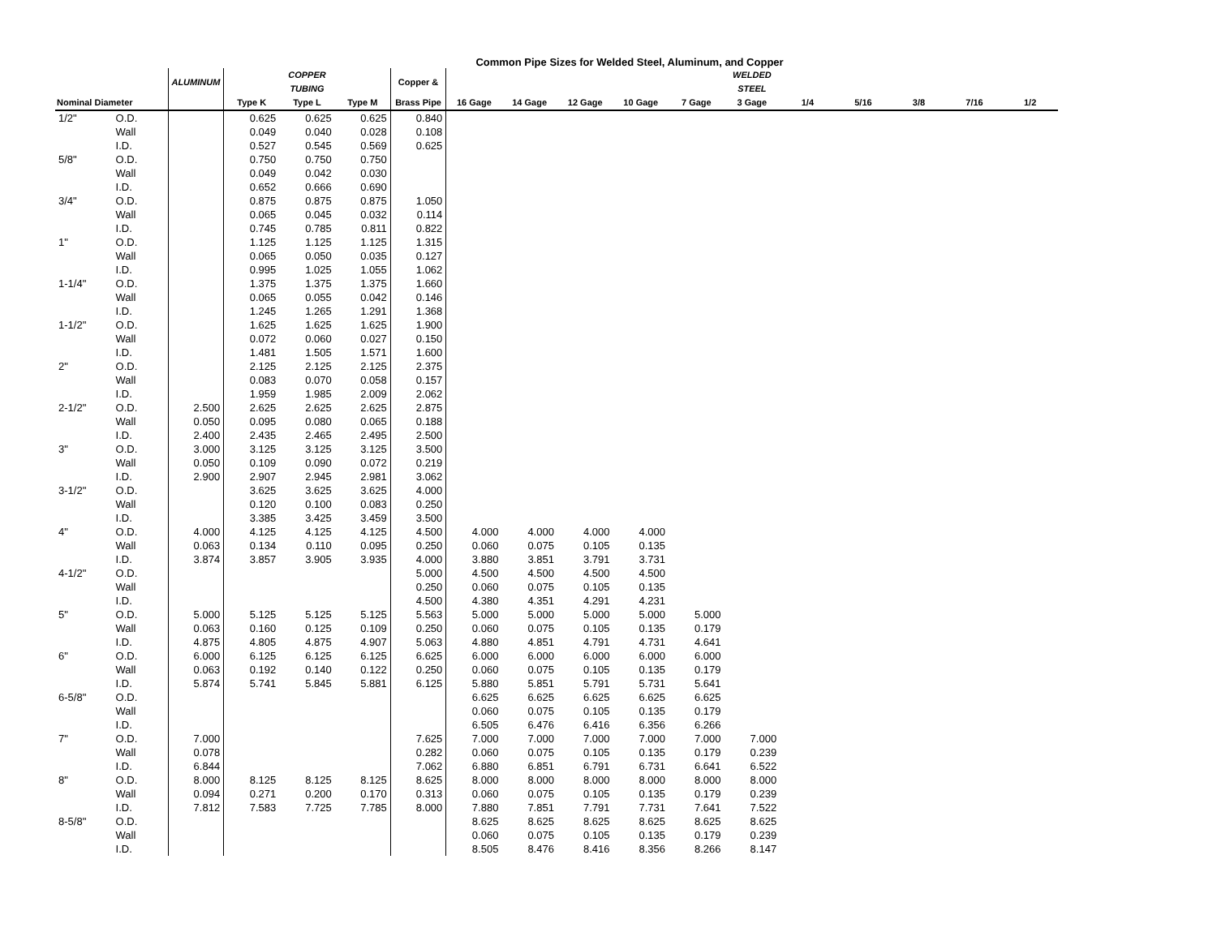Common Pipe Sizes for Welded Steel, Aluminum, and Copper
| | | ALUMINUM | | COPPER TUBING | | Copper & | | | | | | WELDED STEEL | | | | | |
| --- | --- | --- | --- | --- | --- | --- | --- | --- | --- | --- | --- | --- | --- | --- | --- | --- | --- |
| Nominal Diameter | | | Type K | Type L | Type M | Brass Pipe | 16 Gage | 14 Gage | 12 Gage | 10 Gage | 7 Gage | 3 Gage | 1/4 | 5/16 | 3/8 | 7/16 | 1/2 |
| 1/2" | O.D. | | 0.625 | 0.625 | 0.625 | 0.840 | | | | | | | | | | | |
| | Wall | | 0.049 | 0.040 | 0.028 | 0.108 | | | | | | | | | | | |
| | I.D. | | 0.527 | 0.545 | 0.569 | 0.625 | | | | | | | | | | | |
| 5/8" | O.D. | | 0.750 | 0.750 | 0.750 | | | | | | | | | | | | |
| | Wall | | 0.049 | 0.042 | 0.030 | | | | | | | | | | | | |
| | I.D. | | 0.652 | 0.666 | 0.690 | | | | | | | | | | | | |
| 3/4" | O.D. | | 0.875 | 0.875 | 0.875 | 1.050 | | | | | | | | | | | |
| | Wall | | 0.065 | 0.045 | 0.032 | 0.114 | | | | | | | | | | | |
| | I.D. | | 0.745 | 0.785 | 0.811 | 0.822 | | | | | | | | | | | |
| 1" | O.D. | | 1.125 | 1.125 | 1.125 | 1.315 | | | | | | | | | | | |
| | Wall | | 0.065 | 0.050 | 0.035 | 0.127 | | | | | | | | | | | |
| | I.D. | | 0.995 | 1.025 | 1.055 | 1.062 | | | | | | | | | | | |
| 1-1/4" | O.D. | | 1.375 | 1.375 | 1.375 | 1.660 | | | | | | | | | | | |
| | Wall | | 0.065 | 0.055 | 0.042 | 0.146 | | | | | | | | | | | |
| | I.D. | | 1.245 | 1.265 | 1.291 | 1.368 | | | | | | | | | | | |
| 1-1/2" | O.D. | | 1.625 | 1.625 | 1.625 | 1.900 | | | | | | | | | | | |
| | Wall | | 0.072 | 0.060 | 0.027 | 0.150 | | | | | | | | | | | |
| | I.D. | | 1.481 | 1.505 | 1.571 | 1.600 | | | | | | | | | | | |
| 2" | O.D. | | 2.125 | 2.125 | 2.125 | 2.375 | | | | | | | | | | | |
| | Wall | | 0.083 | 0.070 | 0.058 | 0.157 | | | | | | | | | | | |
| | I.D. | | 1.959 | 1.985 | 2.009 | 2.062 | | | | | | | | | | | |
| 2-1/2" | O.D. | 2.500 | 2.625 | 2.625 | 2.625 | 2.875 | | | | | | | | | | | |
| | Wall | 0.050 | 0.095 | 0.080 | 0.065 | 0.188 | | | | | | | | | | | |
| | I.D. | 2.400 | 2.435 | 2.465 | 2.495 | 2.500 | | | | | | | | | | | |
| 3" | O.D. | 3.000 | 3.125 | 3.125 | 3.125 | 3.500 | | | | | | | | | | | |
| | Wall | 0.050 | 0.109 | 0.090 | 0.072 | 0.219 | | | | | | | | | | | |
| | I.D. | 2.900 | 2.907 | 2.945 | 2.981 | 3.062 | | | | | | | | | | | |
| 3-1/2" | O.D. | | 3.625 | 3.625 | 3.625 | 4.000 | | | | | | | | | | | |
| | Wall | | 0.120 | 0.100 | 0.083 | 0.250 | | | | | | | | | | | |
| | I.D. | | 3.385 | 3.425 | 3.459 | 3.500 | | | | | | | | | | | |
| 4" | O.D. | 4.000 | 4.125 | 4.125 | 4.125 | 4.500 | 4.000 | 4.000 | 4.000 | 4.000 | | | | | | | |
| | Wall | 0.063 | 0.134 | 0.110 | 0.095 | 0.250 | 0.060 | 0.075 | 0.105 | 0.135 | | | | | | | |
| | I.D. | 3.874 | 3.857 | 3.905 | 3.935 | 4.000 | 3.880 | 3.851 | 3.791 | 3.731 | | | | | | | |
| 4-1/2" | O.D. | | | | | 5.000 | 4.500 | 4.500 | 4.500 | 4.500 | | | | | | | |
| | Wall | | | | | 0.250 | 0.060 | 0.075 | 0.105 | 0.135 | | | | | | | |
| | I.D. | | | | | 4.500 | 4.380 | 4.351 | 4.291 | 4.231 | | | | | | | |
| 5" | O.D. | 5.000 | 5.125 | 5.125 | 5.125 | 5.563 | 5.000 | 5.000 | 5.000 | 5.000 | 5.000 | | | | | | |
| | Wall | 0.063 | 0.160 | 0.125 | 0.109 | 0.250 | 0.060 | 0.075 | 0.105 | 0.135 | 0.179 | | | | | | |
| | I.D. | 4.875 | 4.805 | 4.875 | 4.907 | 5.063 | 4.880 | 4.851 | 4.791 | 4.731 | 4.641 | | | | | | |
| 6" | O.D. | 6.000 | 6.125 | 6.125 | 6.125 | 6.625 | 6.000 | 6.000 | 6.000 | 6.000 | 6.000 | | | | | | |
| | Wall | 0.063 | 0.192 | 0.140 | 0.122 | 0.250 | 0.060 | 0.075 | 0.105 | 0.135 | 0.179 | | | | | | |
| | I.D. | 5.874 | 5.741 | 5.845 | 5.881 | 6.125 | 5.880 | 5.851 | 5.791 | 5.731 | 5.641 | | | | | | |
| 6-5/8" | O.D. | | | | | | 6.625 | 6.625 | 6.625 | 6.625 | 6.625 | | | | | | |
| | Wall | | | | | | 0.060 | 0.075 | 0.105 | 0.135 | 0.179 | | | | | | |
| | I.D. | | | | | | 6.505 | 6.476 | 6.416 | 6.356 | 6.266 | | | | | | |
| 7" | O.D. | 7.000 | | | | 7.625 | 7.000 | 7.000 | 7.000 | 7.000 | 7.000 | 7.000 | | | | | |
| | Wall | 0.078 | | | | 0.282 | 0.060 | 0.075 | 0.105 | 0.135 | 0.179 | 0.239 | | | | | |
| | I.D. | 6.844 | | | | 7.062 | 6.880 | 6.851 | 6.791 | 6.731 | 6.641 | 6.522 | | | | | |
| 8" | O.D. | 8.000 | 8.125 | 8.125 | 8.125 | 8.625 | 8.000 | 8.000 | 8.000 | 8.000 | 8.000 | 8.000 | | | | | |
| | Wall | 0.094 | 0.271 | 0.200 | 0.170 | 0.313 | 0.060 | 0.075 | 0.105 | 0.135 | 0.179 | 0.239 | | | | | |
| | I.D. | 7.812 | 7.583 | 7.725 | 7.785 | 8.000 | 7.880 | 7.851 | 7.791 | 7.731 | 7.641 | 7.522 | | | | | |
| 8-5/8" | O.D. | | | | | | 8.625 | 8.625 | 8.625 | 8.625 | 8.625 | 8.625 | | | | | |
| | Wall | | | | | | 0.060 | 0.075 | 0.105 | 0.135 | 0.179 | 0.239 | | | | | |
| | I.D. | | | | | | 8.505 | 8.476 | 8.416 | 8.356 | 8.266 | 8.147 | | | | | |